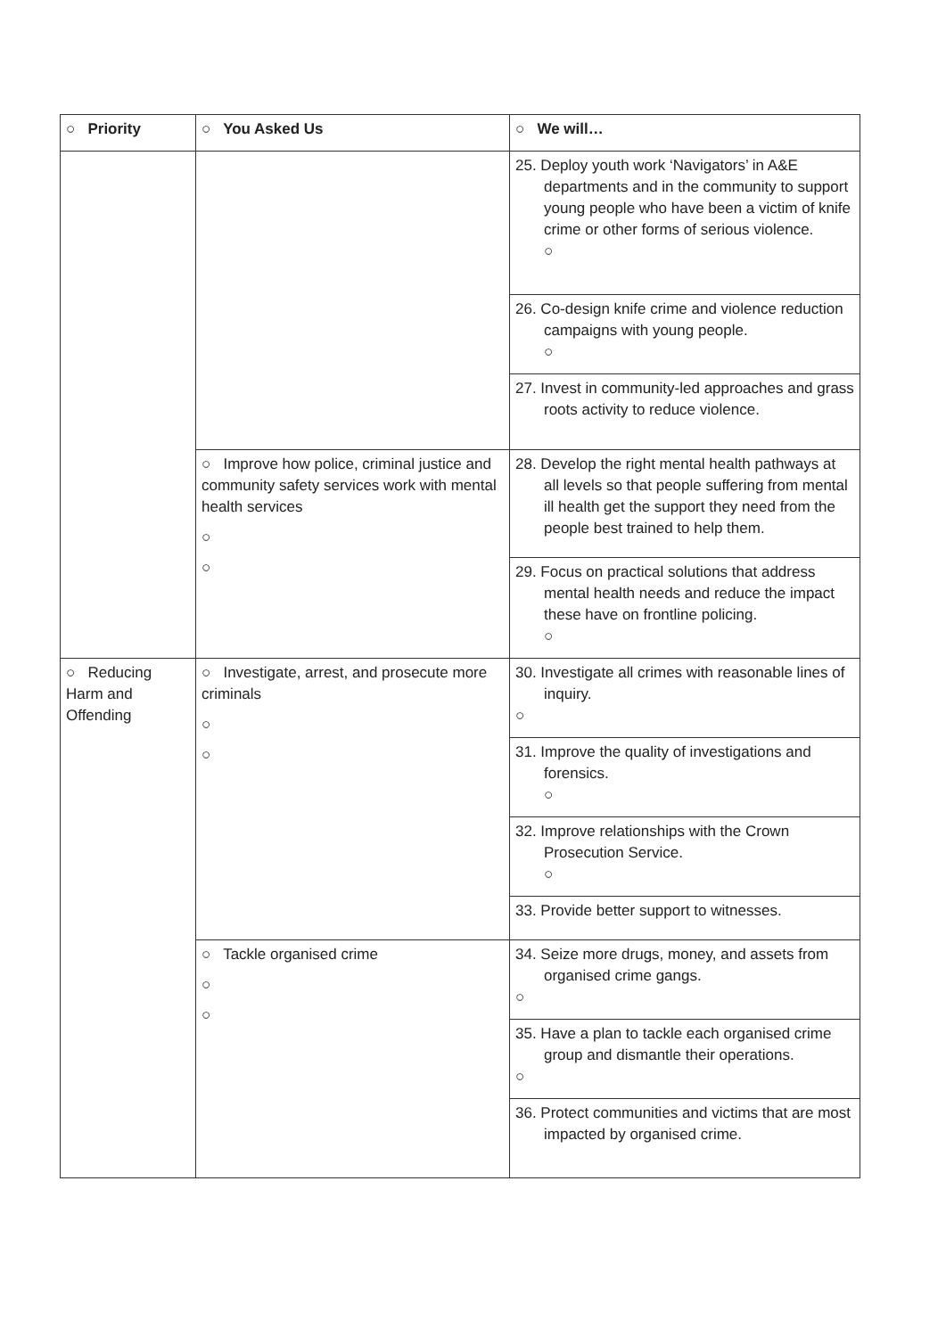| ○ Priority | ○ You Asked Us | ○ We will… |
| --- | --- | --- |
| | | 25. Deploy youth work ‘Navigators’ in A&E departments and in the community to support young people who have been a victim of knife crime or other forms of serious violence. ○ |
| | | 26. Co-design knife crime and violence reduction campaigns with young people. ○ |
| | | 27. Invest in community-led approaches and grass roots activity to reduce violence. |
| | ○ Improve how police, criminal justice and community safety services work with mental health services ○ ○ | 28. Develop the right mental health pathways at all levels so that people suffering from mental ill health get the support they need from the people best trained to help them. |
| | | 29. Focus on practical solutions that address mental health needs and reduce the impact these have on frontline policing. ○ |
| ○ Reducing Harm and Offending | ○ Investigate, arrest, and prosecute more criminals ○ ○ | 30. Investigate all crimes with reasonable lines of inquiry. ○ |
| | | 31. Improve the quality of investigations and forensics. ○ |
| | | 32. Improve relationships with the Crown Prosecution Service. ○ |
| | | 33. Provide better support to witnesses. |
| | ○ Tackle organised crime ○ ○ | 34. Seize more drugs, money, and assets from organised crime gangs. ○ |
| | | 35. Have a plan to tackle each organised crime group and dismantle their operations. ○ |
| | | 36. Protect communities and victims that are most impacted by organised crime. |